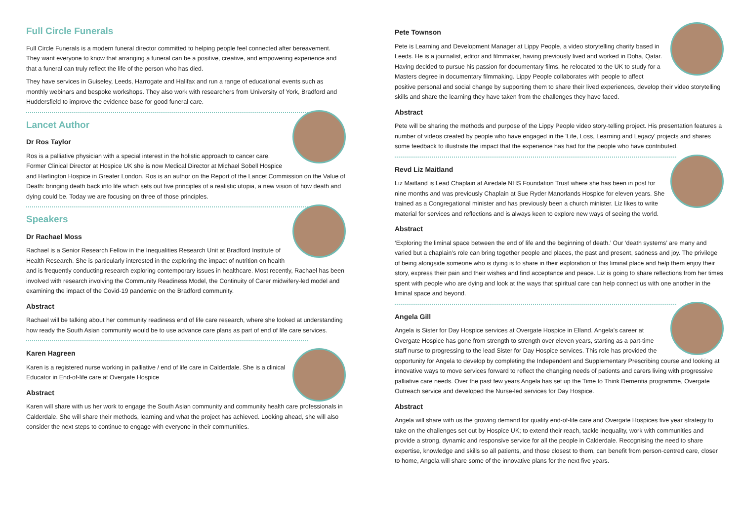Full Circle Funerals
Full Circle Funerals is a modern funeral director committed to helping people feel connected after bereavement. They want everyone to know that arranging a funeral can be a positive, creative, and empowering experience and that a funeral can truly reflect the life of the person who has died.
They have services in Guiseley, Leeds, Harrogate and Halifax and run a range of educational events such as monthly webinars and bespoke workshops. They also work with researchers from University of York, Bradford and Huddersfield to improve the evidence base for good funeral care.
Lancet Author
Dr Ros Taylor
Ros is a palliative physician with a special interest in the holistic approach to cancer care. Former Clinical Director at Hospice UK she is now Medical Director at Michael Sobell Hospice and Harlington Hospice in Greater London. Ros is an author on the Report of the Lancet Commission on the Value of Death: bringing death back into life which sets out five principles of a realistic utopia, a new vision of how death and dying could be. Today we are focusing on three of those principles.
Speakers
Dr Rachael Moss
Rachael is a Senior Research Fellow in the Inequalities Research Unit at Bradford Institute of Health Research. She is particularly interested in the exploring the impact of nutrition on health and is frequently conducting research exploring contemporary issues in healthcare. Most recently, Rachael has been involved with research involving the Community Readiness Model, the Continuity of Carer midwifery-led model and examining the impact of the Covid-19 pandemic on the Bradford community.
Abstract
Rachael will be talking about her community readiness end of life care research, where she looked at understanding how ready the South Asian community would be to use advance care plans as part of end of life care services.
Karen Hagreen
Karen is a registered nurse working in palliative / end of life care in Calderdale. She is a clinical Educator in End-of-life care at Overgate Hospice
Abstract
Karen will share with us her work to engage the South Asian community and community health care professionals in Calderdale. She will share their methods, learning and what the project has achieved. Looking ahead, she will also consider the next steps to continue to engage with everyone in their communities.
Pete Townson
Pete is Learning and Development Manager at Lippy People, a video storytelling charity based in Leeds. He is a journalist, editor and filmmaker, having previously lived and worked in Doha, Qatar. Having decided to pursue his passion for documentary films, he relocated to the UK to study for a Masters degree in documentary filmmaking. Lippy People collaborates with people to affect positive personal and social change by supporting them to share their lived experiences, develop their video storytelling skills and share the learning they have taken from the challenges they have faced.
Abstract
Pete will be sharing the methods and purpose of the Lippy People video story-telling project. His presentation features a number of videos created by people who have engaged in the 'Life, Loss, Learning and Legacy' projects and shares some feedback to illustrate the impact that the experience has had for the people who have contributed.
Revd Liz Maitland
Liz Maitland is Lead Chaplain at Airedale NHS Foundation Trust where she has been in post for nine months and was previously Chaplain at Sue Ryder Manorlands Hospice for eleven years. She trained as a Congregational minister and has previously been a church minister. Liz likes to write material for services and reflections and is always keen to explore new ways of seeing the world.
Abstract
‘Exploring the liminal space between the end of life and the beginning of death.’ Our ‘death systems’ are many and varied but a chaplain’s role can bring together people and places, the past and present, sadness and joy. The privilege of being alongside someone who is dying is to share in their exploration of this liminal place and help them enjoy their story, express their pain and their wishes and find acceptance and peace. Liz is going to share reflections from her times spent with people who are dying and look at the ways that spiritual care can help connect us with one another in the liminal space and beyond.
Angela Gill
Angela is Sister for Day Hospice services at Overgate Hospice in Elland. Angela’s career at Overgate Hospice has gone from strength to strength over eleven years, starting as a part-time staff nurse to progressing to the lead Sister for Day Hospice services. This role has provided the opportunity for Angela to develop by completing the Independent and Supplementary Prescribing course and looking at innovative ways to move services forward to reflect the changing needs of patients and carers living with progressive palliative care needs. Over the past few years Angela has set up the Time to Think Dementia programme, Overgate Outreach service and developed the Nurse-led services for Day Hospice.
Abstract
Angela will share with us the growing demand for quality end-of-life care and Overgate Hospices five year strategy to take on the challenges set out by Hospice UK; to extend their reach, tackle inequality, work with communities and provide a strong, dynamic and responsive service for all the people in Calderdale. Recognising the need to share expertise, knowledge and skills so all patients, and those closest to them, can benefit from person-centred care, closer to home, Angela will share some of the innovative plans for the next five years.